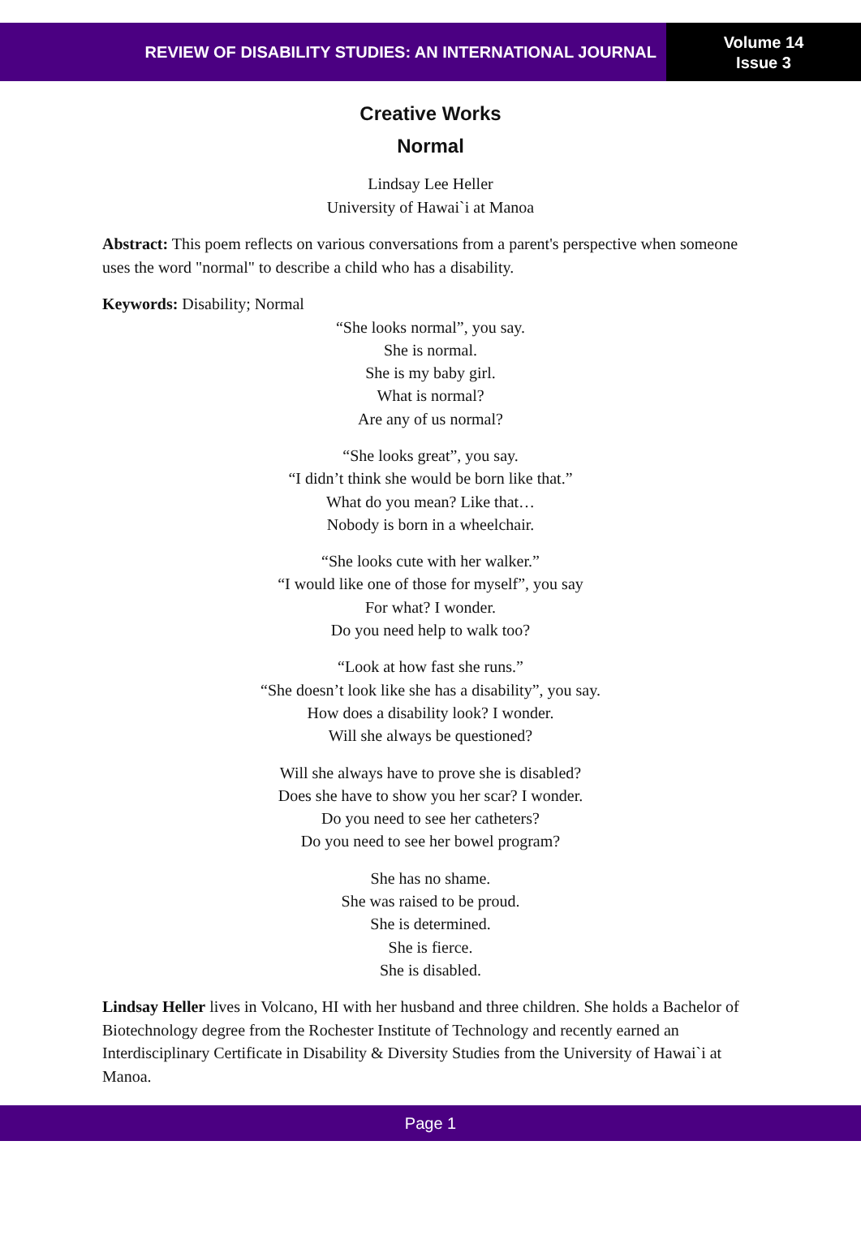REVIEW OF DISABILITY STUDIES: AN INTERNATIONAL JOURNAL
Volume 14
Issue 3
Creative Works
Normal
Lindsay Lee Heller
University of Hawai`i at Manoa
Abstract: This poem reflects on various conversations from a parent's perspective when someone uses the word "normal" to describe a child who has a disability.
Keywords: Disability; Normal
“She looks normal”, you say.
She is normal.
She is my baby girl.
What is normal?
Are any of us normal?
“She looks great”, you say.
“I didn’t think she would be born like that.”
What do you mean? Like that…
Nobody is born in a wheelchair.
“She looks cute with her walker.”
“I would like one of those for myself”, you say
For what? I wonder.
Do you need help to walk too?
“Look at how fast she runs.”
“She doesn’t look like she has a disability”, you say.
How does a disability look? I wonder.
Will she always be questioned?
Will she always have to prove she is disabled?
Does she have to show you her scar? I wonder.
Do you need to see her catheters?
Do you need to see her bowel program?
She has no shame.
She was raised to be proud.
She is determined.
She is fierce.
She is disabled.
Lindsay Heller lives in Volcano, HI with her husband and three children. She holds a Bachelor of Biotechnology degree from the Rochester Institute of Technology and recently earned an Interdisciplinary Certificate in Disability & Diversity Studies from the University of Hawai`i at Manoa.
Page 1